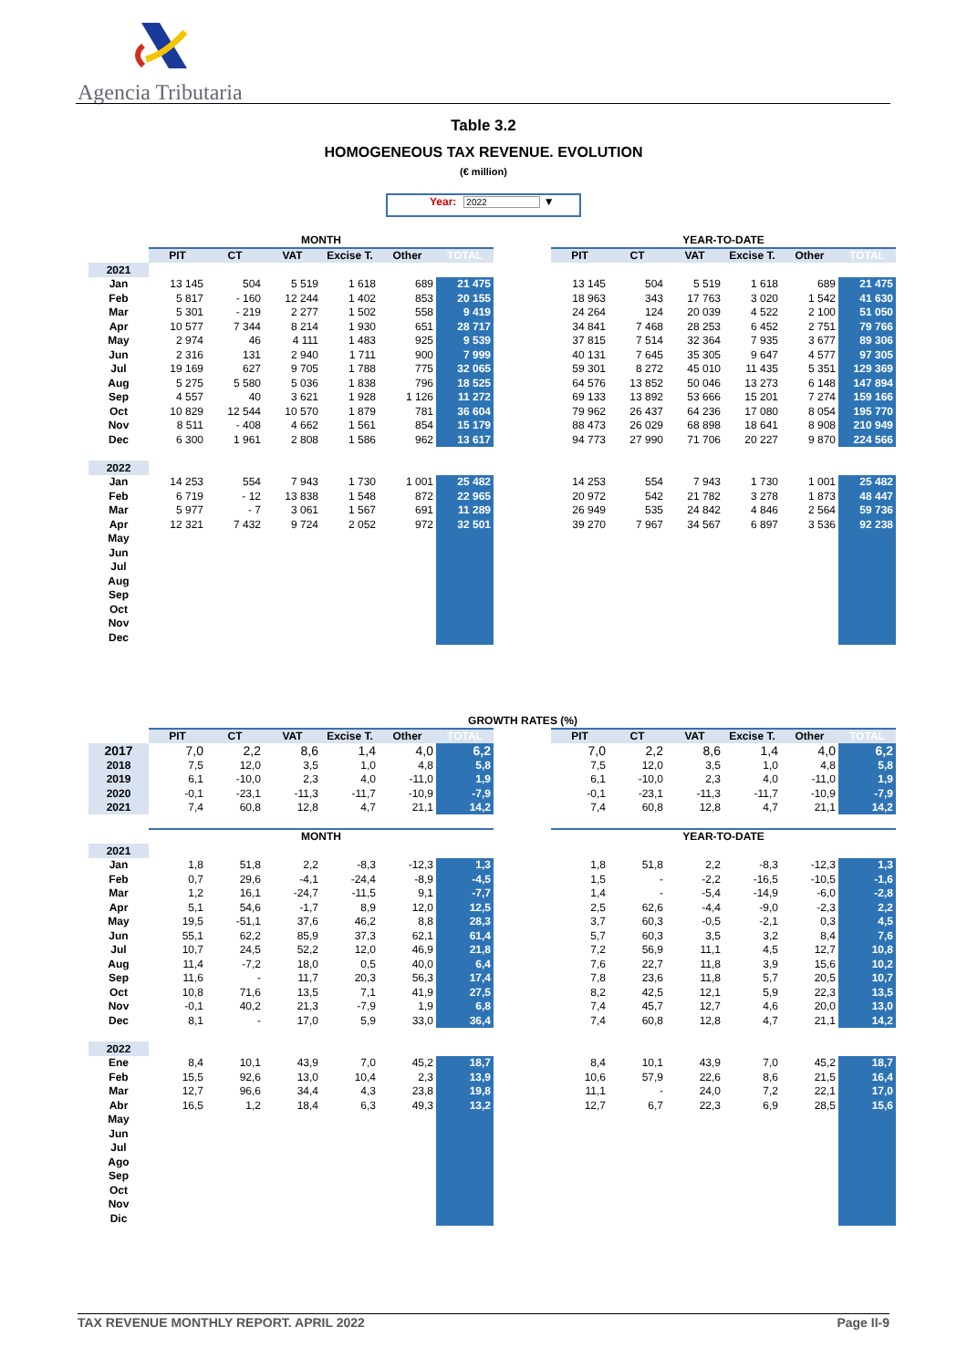Agencia Tributaria
Table 3.2
HOMOGENEOUS TAX REVENUE. EVOLUTION
(€ million)
Year: 2022 ▼
| | MONTH | | | | | | | YEAR-TO-DATE | | | | | |
| --- | --- | --- | --- | --- | --- | --- | --- | --- | --- | --- | --- | --- | --- |
| | PIT | CT | VAT | Excise T. | Other | TOTAL | | PIT | CT | VAT | Excise T. | Other | TOTAL |
| 2021 | | | | | | | | | | | | | |
| Jan | 13 145 | 504 | 5 519 | 1 618 | 689 | 21 475 | | 13 145 | 504 | 5 519 | 1 618 | 689 | 21 475 |
| Feb | 5 817 | - 160 | 12 244 | 1 402 | 853 | 20 155 | | 18 963 | 343 | 17 763 | 3 020 | 1 542 | 41 630 |
| Mar | 5 301 | - 219 | 2 277 | 1 502 | 558 | 9 419 | | 24 264 | 124 | 20 039 | 4 522 | 2 100 | 51 050 |
| Apr | 10 577 | 7 344 | 8 214 | 1 930 | 651 | 28 717 | | 34 841 | 7 468 | 28 253 | 6 452 | 2 751 | 79 766 |
| May | 2 974 | 46 | 4 111 | 1 483 | 925 | 9 539 | | 37 815 | 7 514 | 32 364 | 7 935 | 3 677 | 89 306 |
| Jun | 2 316 | 131 | 2 940 | 1 711 | 900 | 7 999 | | 40 131 | 7 645 | 35 305 | 9 647 | 4 577 | 97 305 |
| Jul | 19 169 | 627 | 9 705 | 1 788 | 775 | 32 065 | | 59 301 | 8 272 | 45 010 | 11 435 | 5 351 | 129 369 |
| Aug | 5 275 | 5 580 | 5 036 | 1 838 | 796 | 18 525 | | 64 576 | 13 852 | 50 046 | 13 273 | 6 148 | 147 894 |
| Sep | 4 557 | 40 | 3 621 | 1 928 | 1 126 | 11 272 | | 69 133 | 13 892 | 53 666 | 15 201 | 7 274 | 159 166 |
| Oct | 10 829 | 12 544 | 10 570 | 1 879 | 781 | 36 604 | | 79 962 | 26 437 | 64 236 | 17 080 | 8 054 | 195 770 |
| Nov | 8 511 | - 408 | 4 662 | 1 561 | 854 | 15 179 | | 88 473 | 26 029 | 68 898 | 18 641 | 8 908 | 210 949 |
| Dec | 6 300 | 1 961 | 2 808 | 1 586 | 962 | 13 617 | | 94 773 | 27 990 | 71 706 | 20 227 | 9 870 | 224 566 |
| 2022 | | | | | | | | | | | | | |
| Jan | 14 253 | 554 | 7 943 | 1 730 | 1 001 | 25 482 | | 14 253 | 554 | 7 943 | 1 730 | 1 001 | 25 482 |
| Feb | 6 719 | - 12 | 13 838 | 1 548 | 872 | 22 965 | | 20 972 | 542 | 21 782 | 3 278 | 1 873 | 48 447 |
| Mar | 5 977 | - 7 | 3 061 | 1 567 | 691 | 11 289 | | 26 949 | 535 | 24 842 | 4 846 | 2 564 | 59 736 |
| Apr | 12 321 | 7 432 | 9 724 | 2 052 | 972 | 32 501 | | 39 270 | 7 967 | 34 567 | 6 897 | 3 536 | 92 238 |
| May | | | | | | | | | | | | | |
| Jun | | | | | | | | | | | | | |
| Jul | | | | | | | | | | | | | |
| Aug | | | | | | | | | | | | | |
| Sep | | | | | | | | | | | | | |
| Oct | | | | | | | | | | | | | |
| Nov | | | | | | | | | | | | | |
| Dec | | | | | | | | | | | | | |
| GROWTH RATES (%) | | | | | | | | | | | | | |
| --- | --- | --- | --- | --- | --- | --- | --- | --- | --- | --- | --- | --- | --- |
| | PIT | CT | VAT | Excise T. | Other | TOTAL | | PIT | CT | VAT | Excise T. | Other | TOTAL |
| 2017 | 7,0 | 2,2 | 8,6 | 1,4 | 4,0 | 6,2 | | 7,0 | 2,2 | 8,6 | 1,4 | 4,0 | 6,2 |
| 2018 | 7,5 | 12,0 | 3,5 | 1,0 | 4,8 | 5,8 | | 7,5 | 12,0 | 3,5 | 1,0 | 4,8 | 5,8 |
| 2019 | 6,1 | -10,0 | 2,3 | 4,0 | -11,0 | 1,9 | | 6,1 | -10,0 | 2,3 | 4,0 | -11,0 | 1,9 |
| 2020 | -0,1 | -23,1 | -11,3 | -11,7 | -10,9 | -7,9 | | -0,1 | -23,1 | -11,3 | -11,7 | -10,9 | -7,9 |
| 2021 | 7,4 | 60,8 | 12,8 | 4,7 | 21,1 | 14,2 | | 7,4 | 60,8 | 12,8 | 4,7 | 21,1 | 14,2 |
| | MONTH | | | | | | | YEAR-TO-DATE | | | | | |
| 2021 | | | | | | | | | | | | | |
| Jan | 1,8 | 51,8 | 2,2 | -8,3 | -12,3 | 1,3 | | 1,8 | 51,8 | 2,2 | -8,3 | -12,3 | 1,3 |
| Feb | 0,7 | 29,6 | -4,1 | -24,4 | -8,9 | -4,5 | | 1,5 | - | -2,2 | -16,5 | -10,5 | -1,6 |
| Mar | 1,2 | 16,1 | -24,7 | -11,5 | 9,1 | -7,7 | | 1,4 | - | -5,4 | -14,9 | -6,0 | -2,8 |
| Apr | 5,1 | 54,6 | -1,7 | 8,9 | 12,0 | 12,5 | | 2,5 | 62,6 | -4,4 | -9,0 | -2,3 | 2,2 |
| May | 19,5 | -51,1 | 37,6 | 46,2 | 8,8 | 28,3 | | 3,7 | 60,3 | -0,5 | -2,1 | 0,3 | 4,5 |
| Jun | 55,1 | 62,2 | 85,9 | 37,3 | 62,1 | 61,4 | | 5,7 | 60,3 | 3,5 | 3,2 | 8,4 | 7,6 |
| Jul | 10,7 | 24,5 | 52,2 | 12,0 | 46,9 | 21,8 | | 7,2 | 56,9 | 11,1 | 4,5 | 12,7 | 10,8 |
| Aug | 11,4 | -7,2 | 18,0 | 0,5 | 40,0 | 6,4 | | 7,6 | 22,7 | 11,8 | 3,9 | 15,6 | 10,2 |
| Sep | 11,6 | - | 11,7 | 20,3 | 56,3 | 17,4 | | 7,8 | 23,6 | 11,8 | 5,7 | 20,5 | 10,7 |
| Oct | 10,8 | 71,6 | 13,5 | 7,1 | 41,9 | 27,5 | | 8,2 | 42,5 | 12,1 | 5,9 | 22,3 | 13,5 |
| Nov | -0,1 | 40,2 | 21,3 | -7,9 | 1,9 | 6,8 | | 7,4 | 45,7 | 12,7 | 4,6 | 20,0 | 13,0 |
| Dec | 8,1 | - | 17,0 | 5,9 | 33,0 | 36,4 | | 7,4 | 60,8 | 12,8 | 4,7 | 21,1 | 14,2 |
| 2022 | | | | | | | | | | | | | |
| Ene | 8,4 | 10,1 | 43,9 | 7,0 | 45,2 | 18,7 | | 8,4 | 10,1 | 43,9 | 7,0 | 45,2 | 18,7 |
| Feb | 15,5 | 92,6 | 13,0 | 10,4 | 2,3 | 13,9 | | 10,6 | 57,9 | 22,6 | 8,6 | 21,5 | 16,4 |
| Mar | 12,7 | 96,6 | 34,4 | 4,3 | 23,8 | 19,8 | | 11,1 | - | 24,0 | 7,2 | 22,1 | 17,0 |
| Abr | 16,5 | 1,2 | 18,4 | 6,3 | 49,3 | 13,2 | | 12,7 | 6,7 | 22,3 | 6,9 | 28,5 | 15,6 |
| May | | | | | | | | | | | | | |
| Jun | | | | | | | | | | | | | |
| Jul | | | | | | | | | | | | | |
| Ago | | | | | | | | | | | | | |
| Sep | | | | | | | | | | | | | |
| Oct | | | | | | | | | | | | | |
| Nov | | | | | | | | | | | | | |
| Dic | | | | | | | | | | | | | |
TAX REVENUE MONTHLY REPORT. APRIL 2022 Page II-9